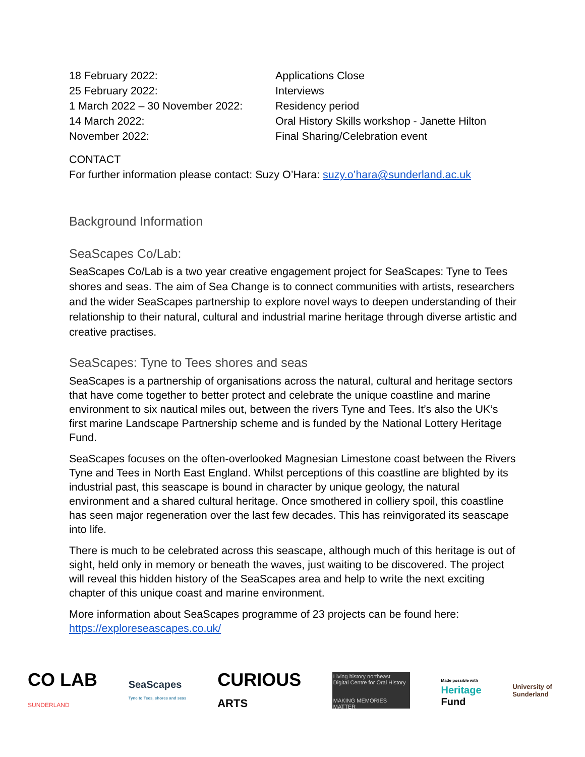| 18 February 2022: | Applications Close |
| 25 February 2022: | Interviews |
| 1 March 2022 – 30 November 2022: | Residency period |
| 14 March 2022: | Oral History Skills workshop - Janette Hilton |
| November 2022: | Final Sharing/Celebration event |
CONTACT
For further information please contact: Suzy O’Hara: suzy.o’hara@sunderland.ac.uk
Background Information
SeaScapes Co/Lab:
SeaScapes Co/Lab is a two year creative engagement project for SeaScapes: Tyne to Tees shores and seas. The aim of Sea Change is to connect communities with artists, researchers and the wider SeaScapes partnership to explore novel ways to deepen understanding of their relationship to their natural, cultural and industrial marine heritage through diverse artistic and creative practises.
SeaScapes: Tyne to Tees shores and seas
SeaScapes is a partnership of organisations across the natural, cultural and heritage sectors that have come together to better protect and celebrate the unique coastline and marine environment to six nautical miles out, between the rivers Tyne and Tees. It’s also the UK’s first marine Landscape Partnership scheme and is funded by the National Lottery Heritage Fund.
SeaScapes focuses on the often-overlooked Magnesian Limestone coast between the Rivers Tyne and Tees in North East England. Whilst perceptions of this coastline are blighted by its industrial past, this seascape is bound in character by unique geology, the natural environment and a shared cultural heritage. Once smothered in colliery spoil, this coastline has seen major regeneration over the last few decades. This has reinvigorated its seascape into life.
There is much to be celebrated across this seascape, although much of this heritage is out of sight, held only in memory or beneath the waves, just waiting to be discovered. The project will reveal this hidden history of the SeaScapes area and help to write the next exciting chapter of this unique coast and marine environment.
More information about SeaScapes programme of 23 projects can be found here: https://exploreseascapes.co.uk/
CO LAB
SUNDERLAND
SeaScapes
Tyne to Tees, shores and seas
CURIOUS
ARTS
Living history northeast
Digital Centre for Oral History
MAKING MEMORIES MATTER
Made possible with
Heritage
Fund
University of
Sunderland